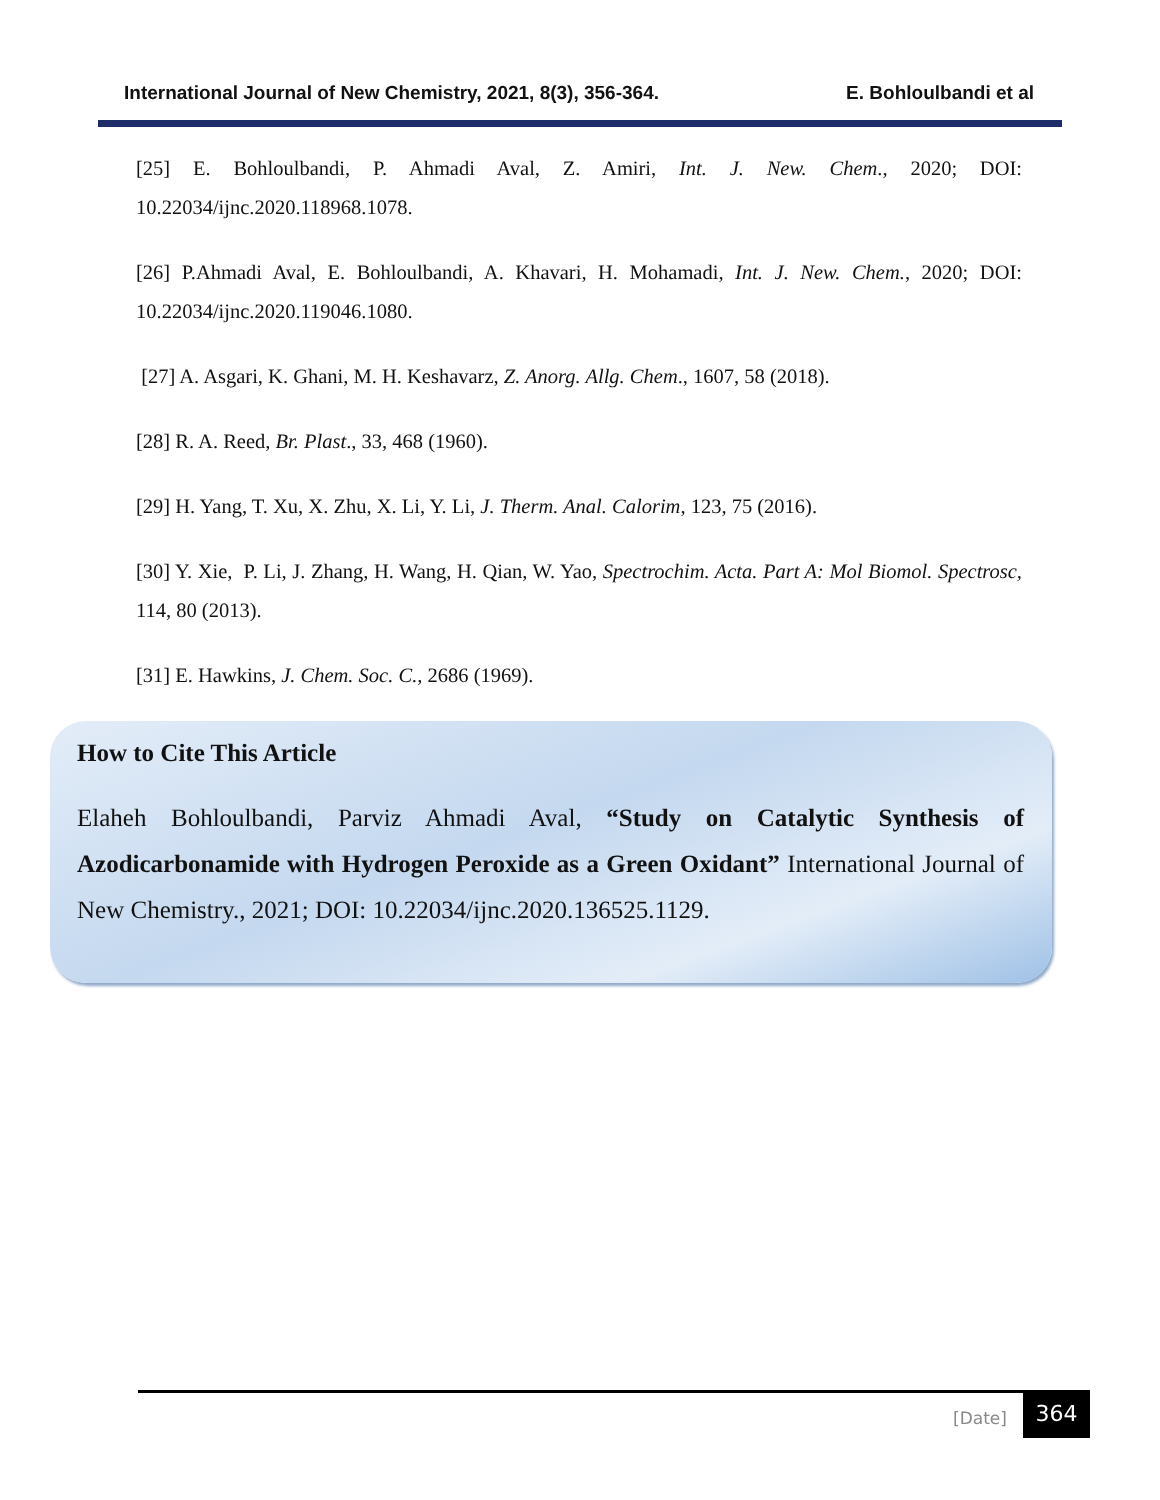International Journal of New Chemistry, 2021, 8(3), 356-364. E. Bohloulbandi et al
[25] E. Bohloulbandi, P. Ahmadi Aval, Z. Amiri, Int. J. New. Chem., 2020; DOI: 10.22034/ijnc.2020.118968.1078.
[26] P.Ahmadi Aval, E. Bohloulbandi, A. Khavari, H. Mohamadi, Int. J. New. Chem., 2020; DOI: 10.22034/ijnc.2020.119046.1080.
[27] A. Asgari, K. Ghani, M. H. Keshavarz, Z. Anorg. Allg. Chem., 1607, 58 (2018).
[28] R. A. Reed, Br. Plast., 33, 468 (1960).
[29] H. Yang, T. Xu, X. Zhu, X. Li, Y. Li, J. Therm. Anal. Calorim, 123, 75 (2016).
[30] Y. Xie, P. Li, J. Zhang, H. Wang, H. Qian, W. Yao, Spectrochim. Acta. Part A: Mol Biomol. Spectrosc, 114, 80 (2013).
[31] E. Hawkins, J. Chem. Soc. C., 2686 (1969).
How to Cite This Article
Elaheh Bohloulbandi, Parviz Ahmadi Aval, “Study on Catalytic Synthesis of Azodicarbonamide with Hydrogen Peroxide as a Green Oxidant” International Journal of New Chemistry., 2021; DOI: 10.22034/ijnc.2020.136525.1129.
[Date] 364